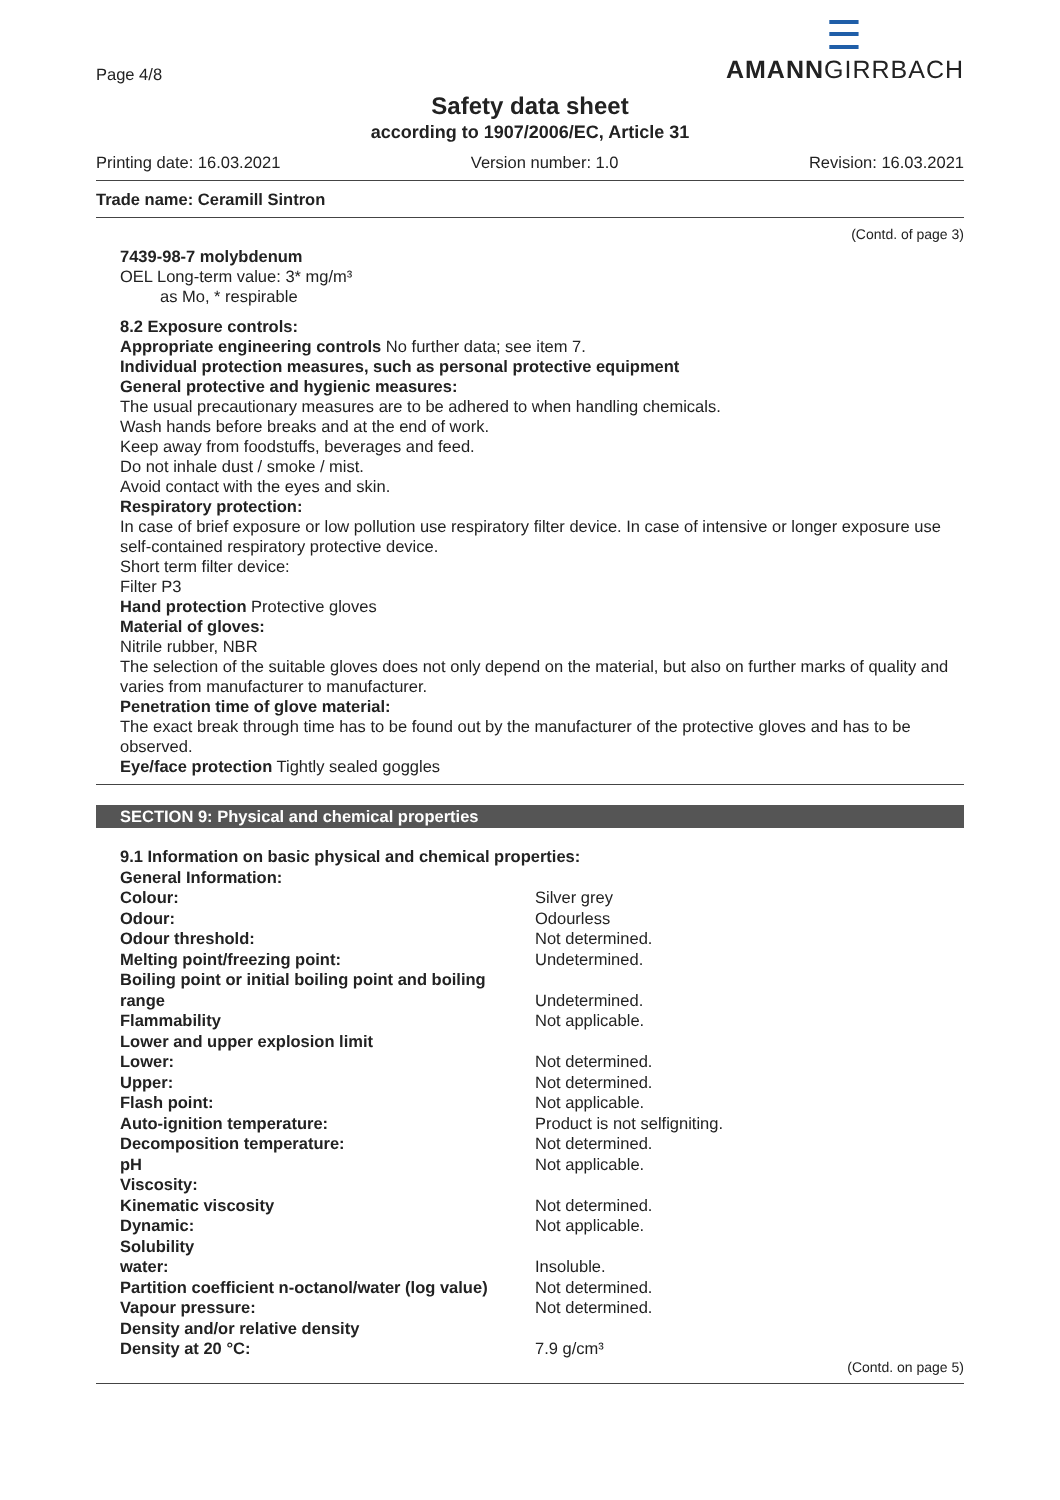Page 4/8
☰
AMANNGIRRBACH
Safety data sheet
according to 1907/2006/EC, Article 31
Printing date: 16.03.2021 Version number: 1.0 Revision: 16.03.2021
Trade name: Ceramill Sintron
(Contd. of page 3)
7439-98-7 molybdenum
OEL Long-term value: 3* mg/m³
as Mo, * respirable
8.2 Exposure controls:
Appropriate engineering controls No further data; see item 7.
Individual protection measures, such as personal protective equipment
General protective and hygienic measures:
The usual precautionary measures are to be adhered to when handling chemicals.
Wash hands before breaks and at the end of work.
Keep away from foodstuffs, beverages and feed.
Do not inhale dust / smoke / mist.
Avoid contact with the eyes and skin.
Respiratory protection:
In case of brief exposure or low pollution use respiratory filter device. In case of intensive or longer exposure use self-contained respiratory protective device.
Short term filter device:
Filter P3
Hand protection Protective gloves
Material of gloves:
Nitrile rubber, NBR
The selection of the suitable gloves does not only depend on the material, but also on further marks of quality and varies from manufacturer to manufacturer.
Penetration time of glove material:
The exact break through time has to be found out by the manufacturer of the protective gloves and has to be observed.
Eye/face protection Tightly sealed goggles
SECTION 9: Physical and chemical properties
| 9.1 Information on basic physical and chemical properties: | |
| General Information: | |
| Colour: | Silver grey |
| Odour: | Odourless |
| Odour threshold: | Not determined. |
| Melting point/freezing point: | Undetermined. |
| Boiling point or initial boiling point and boiling range | Undetermined. |
| Flammability | Not applicable. |
| Lower and upper explosion limit | |
| Lower: | Not determined. |
| Upper: | Not determined. |
| Flash point: | Not applicable. |
| Auto-ignition temperature: | Product is not selfigniting. |
| Decomposition temperature: | Not determined. |
| pH | Not applicable. |
| Viscosity: | |
| Kinematic viscosity | Not determined. |
| Dynamic: | Not applicable. |
| Solubility | |
| water: | Insoluble. |
| Partition coefficient n-octanol/water (log value) | Not determined. |
| Vapour pressure: | Not determined. |
| Density and/or relative density | |
| Density at 20 °C: | 7.9 g/cm³ |
(Contd. on page 5)